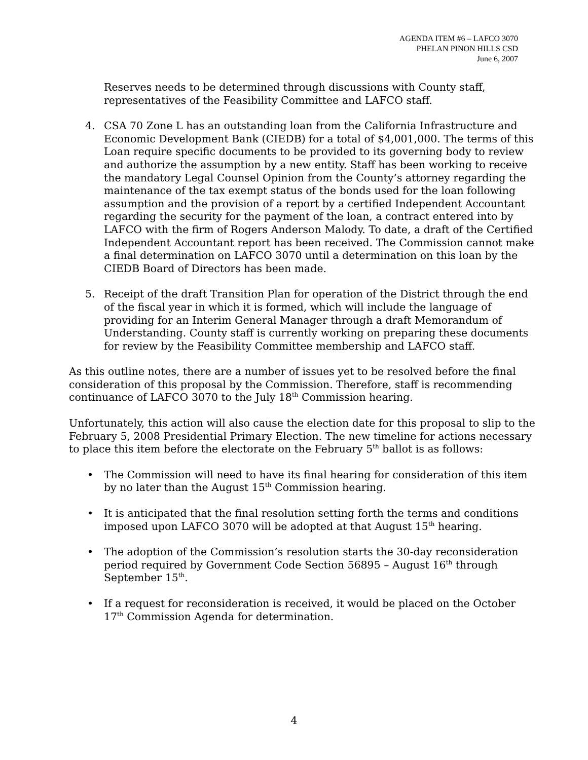AGENDA ITEM #6 – LAFCO 3070
PHELAN PINON HILLS CSD
June 6, 2007
Reserves needs to be determined through discussions with County staff, representatives of the Feasibility Committee and LAFCO staff.
4. CSA 70 Zone L has an outstanding loan from the California Infrastructure and Economic Development Bank (CIEDB) for a total of $4,001,000. The terms of this Loan require specific documents to be provided to its governing body to review and authorize the assumption by a new entity. Staff has been working to receive the mandatory Legal Counsel Opinion from the County’s attorney regarding the maintenance of the tax exempt status of the bonds used for the loan following assumption and the provision of a report by a certified Independent Accountant regarding the security for the payment of the loan, a contract entered into by LAFCO with the firm of Rogers Anderson Malody. To date, a draft of the Certified Independent Accountant report has been received. The Commission cannot make a final determination on LAFCO 3070 until a determination on this loan by the CIEDB Board of Directors has been made.
5. Receipt of the draft Transition Plan for operation of the District through the end of the fiscal year in which it is formed, which will include the language of providing for an Interim General Manager through a draft Memorandum of Understanding. County staff is currently working on preparing these documents for review by the Feasibility Committee membership and LAFCO staff.
As this outline notes, there are a number of issues yet to be resolved before the final consideration of this proposal by the Commission. Therefore, staff is recommending continuance of LAFCO 3070 to the July 18<sup>th</sup> Commission hearing.
Unfortunately, this action will also cause the election date for this proposal to slip to the February 5, 2008 Presidential Primary Election. The new timeline for actions necessary to place this item before the electorate on the February 5<sup>th</sup> ballot is as follows:
• The Commission will need to have its final hearing for consideration of this item by no later than the August 15<sup>th</sup> Commission hearing.
• It is anticipated that the final resolution setting forth the terms and conditions imposed upon LAFCO 3070 will be adopted at that August 15<sup>th</sup> hearing.
• The adoption of the Commission’s resolution starts the 30-day reconsideration period required by Government Code Section 56895 – August 16<sup>th</sup> through September 15<sup>th</sup>.
• If a request for reconsideration is received, it would be placed on the October 17<sup>th</sup> Commission Agenda for determination.
4